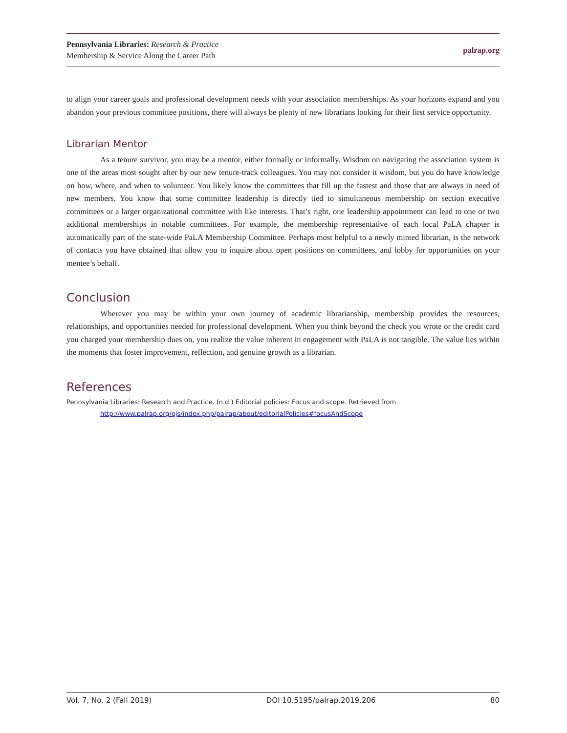Pennsylvania Libraries: Research & Practice
Membership & Service Along the Career Path
palrap.org
to align your career goals and professional development needs with your association memberships. As your horizons expand and you abandon your previous committee positions, there will always be plenty of new librarians looking for their first service opportunity.
Librarian Mentor
As a tenure survivor, you may be a mentor, either formally or informally. Wisdom on navigating the association system is one of the areas most sought after by our new tenure-track colleagues. You may not consider it wisdom, but you do have knowledge on how, where, and when to volunteer. You likely know the committees that fill up the fastest and those that are always in need of new members. You know that some committee leadership is directly tied to simultaneous membership on section executive committees or a larger organizational committee with like interests. That’s right, one leadership appointment can lead to one or two additional memberships in notable committees. For example, the membership representative of each local PaLA chapter is automatically part of the state-wide PaLA Membership Committee. Perhaps most helpful to a newly minted librarian, is the network of contacts you have obtained that allow you to inquire about open positions on committees, and lobby for opportunities on your mentee’s behalf.
Conclusion
Wherever you may be within your own journey of academic librarianship, membership provides the resources, relationships, and opportunities needed for professional development. When you think beyond the check you wrote or the credit card you charged your membership dues on, you realize the value inherent in engagement with PaLA is not tangible. The value lies within the moments that foster improvement, reflection, and genuine growth as a librarian.
References
Pennsylvania Libraries: Research and Practice. (n.d.) Editorial policies: Focus and scope. Retrieved from http://www.palrap.org/ojs/index.php/palrap/about/editorialPolicies#focusAndScope
Vol. 7, No. 2 (Fall 2019) DOI 10.5195/palrap.2019.206 80